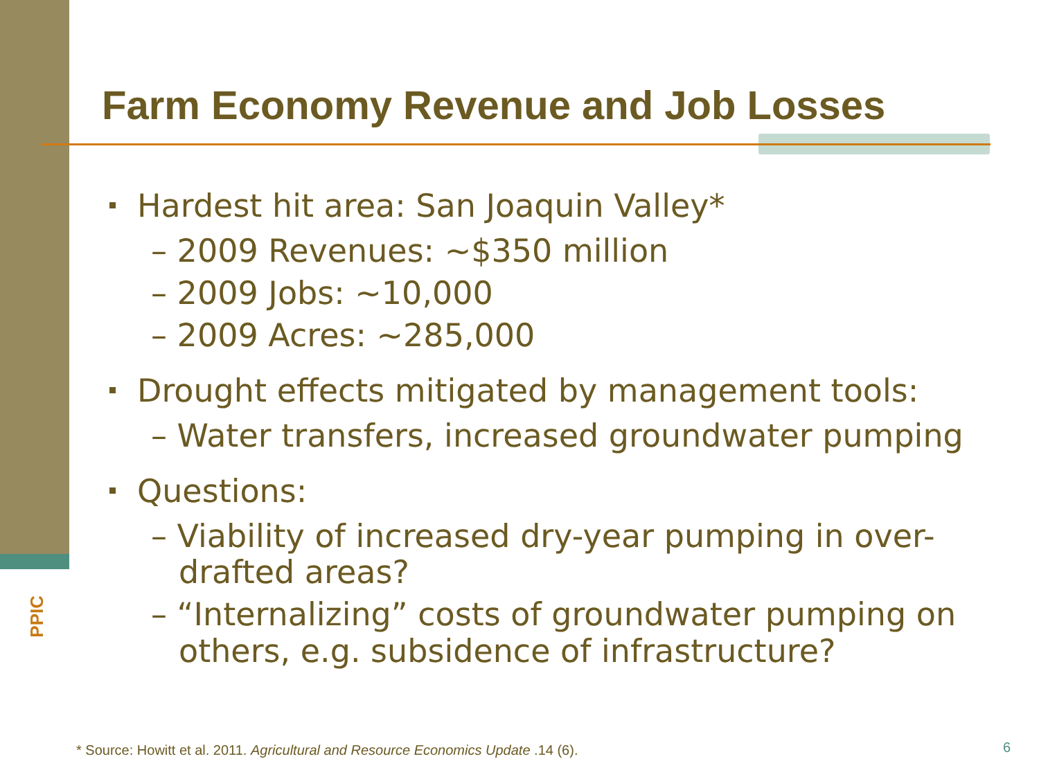Farm Economy Revenue and Job Losses
PPIC
Hardest hit area: San Joaquin Valley*
– 2009 Revenues: ~$350 million
– 2009 Jobs: ~10,000
– 2009 Acres: ~285,000
Drought effects mitigated by management tools:
– Water transfers, increased groundwater pumping
Questions:
– Viability of increased dry-year pumping in over-drafted areas?
– “Internalizing” costs of groundwater pumping on others, e.g. subsidence of infrastructure?
* Source: Howitt et al. 2011. Agricultural and Resource Economics Update .14 (6).
6